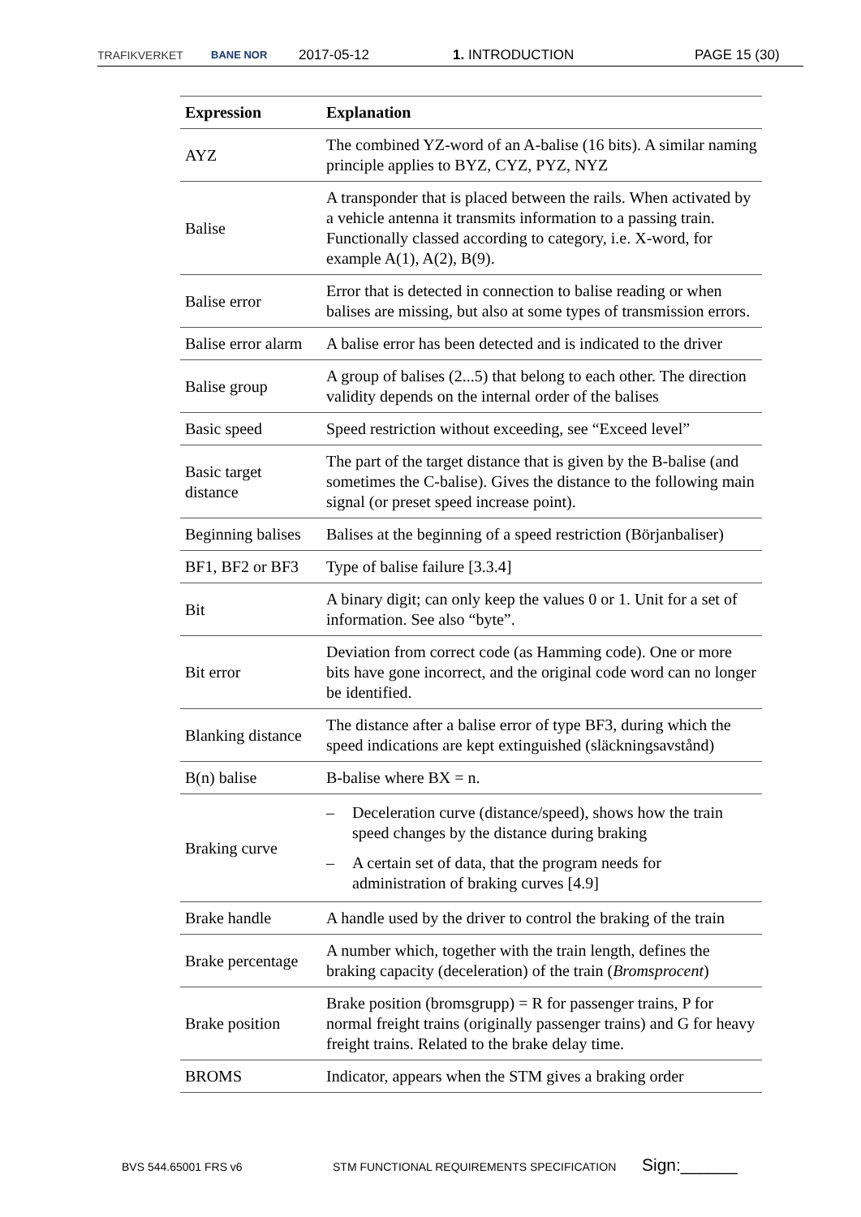TRAFIKVERKET BANE NOR 2017-05-12 1. INTRODUCTION PAGE 15 (30)
| Expression | Explanation |
| --- | --- |
| AYZ | The combined YZ-word of an A-balise (16 bits). A similar naming principle applies to BYZ, CYZ, PYZ, NYZ |
| Balise | A transponder that is placed between the rails. When activated by a vehicle antenna it transmits information to a passing train. Functionally classed according to category, i.e. X-word, for example A(1), A(2), B(9). |
| Balise error | Error that is detected in connection to balise reading or when balises are missing, but also at some types of transmission errors. |
| Balise error alarm | A balise error has been detected and is indicated to the driver |
| Balise group | A group of balises (2...5) that belong to each other. The direction validity depends on the internal order of the balises |
| Basic speed | Speed restriction without exceeding, see “Exceed level” |
| Basic target distance | The part of the target distance that is given by the B-balise (and sometimes the C-balise). Gives the distance to the following main signal (or preset speed increase point). |
| Beginning balises | Balises at the beginning of a speed restriction (Börjanbaliser) |
| BF1, BF2 or BF3 | Type of balise failure [3.3.4] |
| Bit | A binary digit; can only keep the values 0 or 1. Unit for a set of information. See also “byte”. |
| Bit error | Deviation from correct code (as Hamming code). One or more bits have gone incorrect, and the original code word can no longer be identified. |
| Blanking distance | The distance after a balise error of type BF3, during which the speed indications are kept extinguished (släckningsavstånd) |
| B(n) balise | B-balise where BX = n. |
| Braking curve | – Deceleration curve (distance/speed), shows how the train speed changes by the distance during braking – A certain set of data, that the program needs for administration of braking curves [4.9] |
| Brake handle | A handle used by the driver to control the braking of the train |
| Brake percentage | A number which, together with the train length, defines the braking capacity (deceleration) of the train ( Bromsprocent ) |
| Brake position | Brake position (bromsgrupp) = R for passenger trains, P for normal freight trains (originally passenger trains) and G for heavy freight trains. Related to the brake delay time. |
| BROMS | Indicator, appears when the STM gives a braking order |
BVS 544.65001 FRS v6 STM FUNCTIONAL REQUIREMENTS SPECIFICATION Sign:______